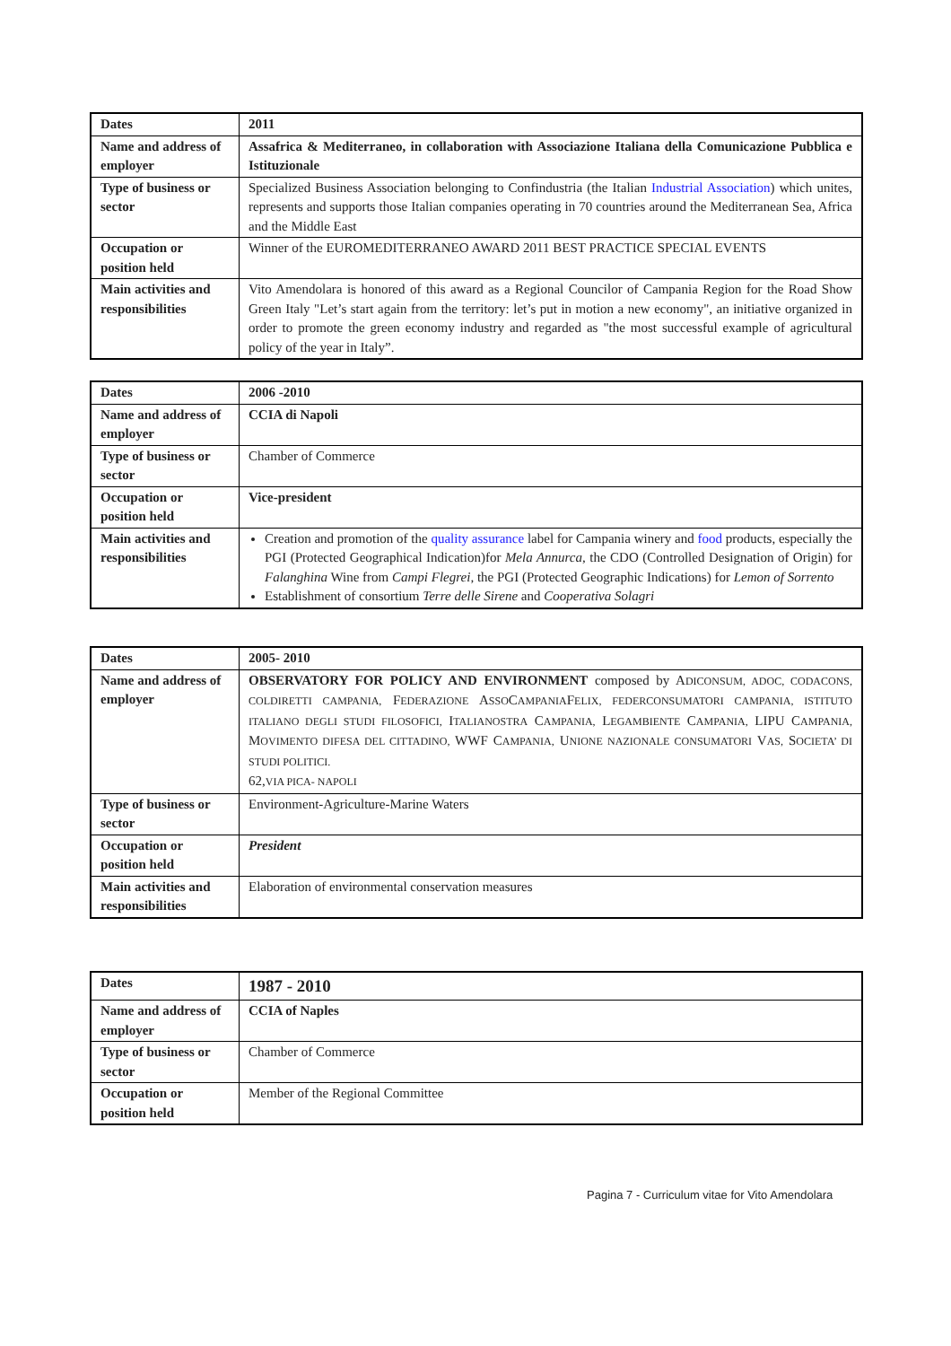| Dates | 2011 |
| Name and address of employer | Assafrica & Mediterraneo, in collaboration with Associazione Italiana della Comunicazione Pubblica e Istituzionale |
| Type of business or sector | Specialized Business Association belonging to Confindustria (the Italian Industrial Association ) which unites, represents and supports those Italian companies operating in 70 countries around the Mediterranean Sea, Africa and the Middle East |
| Occupation or position held | Winner of the EUROMEDITERRANEO AWARD 2011 BEST PRACTICE SPECIAL EVENTS |
| Main activities and responsibilities | Vito Amendolara is honored of this award as a Regional Councilor of Campania Region for the Road Show Green Italy "Let’s start again from the territory: let’s put in motion a new economy", an initiative organized in order to promote the green economy industry and regarded as "the most successful example of agricultural policy of the year in Italy”. |
| Dates | 2006 -2010 |
| Name and address of employer | CCIA di Napoli |
| Type of business or sector | Chamber of Commerce |
| Occupation or position held | Vice-president |
| Main activities and responsibilities | Creation and promotion of the quality assurance label for Campania winery and food products, especially the PGI (Protected Geographical Indication)for Mela Annurca, the CDO (Controlled Designation of Origin) for Falanghina Wine from Campi Flegrei, the PGI (Protected Geographic Indications) for Lemon of Sorrento Establishment of consortium Terre delle Sirene and Cooperativa Solagri |
| Dates | 2005- 2010 |
| Name and address of employer | OBSERVATORY FOR POLICY AND ENVIRONMENT composed by A DICONSUM, ADOC, CODACONS, COLDIRETTI CAMPANIA, F EDERAZIONE A SSO C AMPANIA F ELIX, FEDERCONSUMATORI CAMPANIA, ISTITUTO ITALIANO DEGLI STUDI FILOSOFICI, I TALIANOSTRA C AMPANIA, L EGAMBIENTE C AMPANIA, LIPU C AMPANIA, M OVIMENTO DIFESA DEL CITTADINO, WWF C AMPANIA, U NIONE NAZIONALE CONSUMATORI V AS, S OCIETA’ DI STUDI POLITICI. 62, VIA PICA- NAPOLI |
| Type of business or sector | Environment-Agriculture-Marine Waters |
| Occupation or position held | President |
| Main activities and responsibilities | Elaboration of environmental conservation measures |
| Dates | 1987 - 2010 |
| Name and address of employer | CCIA of Naples |
| Type of business or sector | Chamber of Commerce |
| Occupation or position held | Member of the Regional Committee |
Pagina 7 - Curriculum vitae for Vito Amendolara